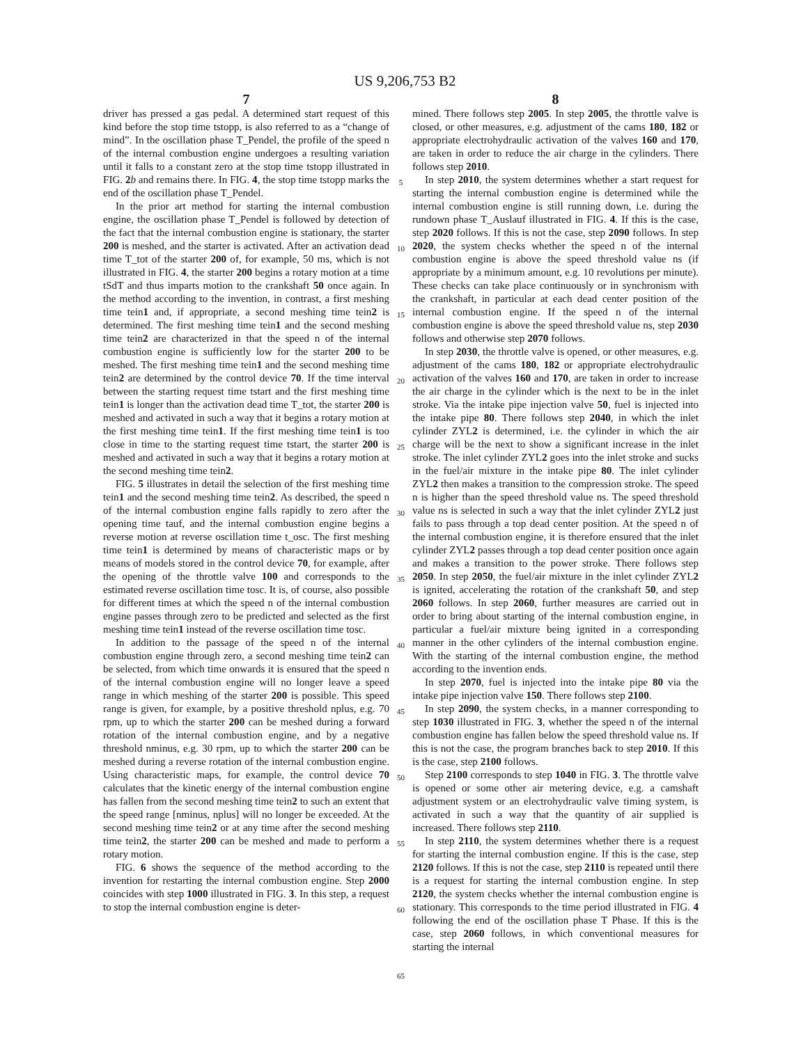US 9,206,753 B2
7
driver has pressed a gas pedal. A determined start request of this kind before the stop time tstopp, is also referred to as a “change of mind”. In the oscillation phase T_Pendel, the profile of the speed n of the internal combustion engine undergoes a resulting variation until it falls to a constant zero at the stop time tstopp illustrated in FIG. 2 b and remains there. In FIG. 4, the stop time tstopp marks the end of the oscillation phase T_Pendel.
In the prior art method for starting the internal combustion engine, the oscillation phase T_Pendel is followed by detection of the fact that the internal combustion engine is stationary, the starter 200 is meshed, and the starter is activated. After an activation dead time T_tot of the starter 200 of, for example, 50 ms, which is not illustrated in FIG. 4, the starter 200 begins a rotary motion at a time tSdT and thus imparts motion to the crankshaft 50 once again. In the method according to the invention, in contrast, a first meshing time tein1 and, if appropriate, a second meshing time tein2 is determined. The first meshing time tein1 and the second meshing time tein2 are characterized in that the speed n of the internal combustion engine is sufficiently low for the starter 200 to be meshed. The first meshing time tein1 and the second meshing time tein2 are determined by the control device 70. If the time interval between the starting request time tstart and the first meshing time tein1 is longer than the activation dead time T_tot, the starter 200 is meshed and activated in such a way that it begins a rotary motion at the first meshing time tein1. If the first meshing time tein1 is too close in time to the starting request time tstart, the starter 200 is meshed and activated in such a way that it begins a rotary motion at the second meshing time tein2.
FIG. 5 illustrates in detail the selection of the first meshing time tein1 and the second meshing time tein2. As described, the speed n of the internal combustion engine falls rapidly to zero after the opening time tauf, and the internal combustion engine begins a reverse motion at reverse oscillation time t_osc. The first meshing time tein1 is determined by means of characteristic maps or by means of models stored in the control device 70, for example, after the opening of the throttle valve 100 and corresponds to the estimated reverse oscillation time tosc. It is, of course, also possible for different times at which the speed n of the internal combustion engine passes through zero to be predicted and selected as the first meshing time tein1 instead of the reverse oscillation time tosc.
In addition to the passage of the speed n of the internal combustion engine through zero, a second meshing time tein2 can be selected, from which time onwards it is ensured that the speed n of the internal combustion engine will no longer leave a speed range in which meshing of the starter 200 is possible. This speed range is given, for example, by a positive threshold nplus, e.g. 70 rpm, up to which the starter 200 can be meshed during a forward rotation of the internal combustion engine, and by a negative threshold nminus, e.g. 30 rpm, up to which the starter 200 can be meshed during a reverse rotation of the internal combustion engine. Using characteristic maps, for example, the control device 70 calculates that the kinetic energy of the internal combustion engine has fallen from the second meshing time tein2 to such an extent that the speed range [nminus, nplus] will no longer be exceeded. At the second meshing time tein2 or at any time after the second meshing time tein2, the starter 200 can be meshed and made to perform a rotary motion.
FIG. 6 shows the sequence of the method according to the invention for restarting the internal combustion engine. Step 2000 coincides with step 1000 illustrated in FIG. 3. In this step, a request to stop the internal combustion engine is deter-
5
10
15
20
25
30
35
40
45
50
55
60
65
8
mined. There follows step 2005. In step 2005, the throttle valve is closed, or other measures, e.g. adjustment of the cams 180, 182 or appropriate electrohydraulic activation of the valves 160 and 170, are taken in order to reduce the air charge in the cylinders. There follows step 2010.
In step 2010, the system determines whether a start request for starting the internal combustion engine is determined while the internal combustion engine is still running down, i.e. during the rundown phase T_Auslauf illustrated in FIG. 4. If this is the case, step 2020 follows. If this is not the case, step 2090 follows. In step 2020, the system checks whether the speed n of the internal combustion engine is above the speed threshold value ns (if appropriate by a minimum amount, e.g. 10 revolutions per minute). These checks can take place continuously or in synchronism with the crankshaft, in particular at each dead center position of the internal combustion engine. If the speed n of the internal combustion engine is above the speed threshold value ns, step 2030 follows and otherwise step 2070 follows.
In step 2030, the throttle valve is opened, or other measures, e.g. adjustment of the cams 180, 182 or appropriate electrohydraulic activation of the valves 160 and 170, are taken in order to increase the air charge in the cylinder which is the next to be in the inlet stroke. Via the intake pipe injection valve 50, fuel is injected into the intake pipe 80. There follows step 2040, in which the inlet cylinder ZYL2 is determined, i.e. the cylinder in which the air charge will be the next to show a significant increase in the inlet stroke. The inlet cylinder ZYL2 goes into the inlet stroke and sucks in the fuel/air mixture in the intake pipe 80. The inlet cylinder ZYL2 then makes a transition to the compression stroke. The speed n is higher than the speed threshold value ns. The speed threshold value ns is selected in such a way that the inlet cylinder ZYL2 just fails to pass through a top dead center position. At the speed n of the internal combustion engine, it is therefore ensured that the inlet cylinder ZYL2 passes through a top dead center position once again and makes a transition to the power stroke. There follows step 2050. In step 2050, the fuel/air mixture in the inlet cylinder ZYL2 is ignited, accelerating the rotation of the crankshaft 50, and step 2060 follows. In step 2060, further measures are carried out in order to bring about starting of the internal combustion engine, in particular a fuel/air mixture being ignited in a corresponding manner in the other cylinders of the internal combustion engine. With the starting of the internal combustion engine, the method according to the invention ends.
In step 2070, fuel is injected into the intake pipe 80 via the intake pipe injection valve 150. There follows step 2100.
In step 2090, the system checks, in a manner corresponding to step 1030 illustrated in FIG. 3, whether the speed n of the internal combustion engine has fallen below the speed threshold value ns. If this is not the case, the program branches back to step 2010. If this is the case, step 2100 follows.
Step 2100 corresponds to step 1040 in FIG. 3. The throttle valve is opened or some other air metering device, e.g. a camshaft adjustment system or an electrohydraulic valve timing system, is activated in such a way that the quantity of air supplied is increased. There follows step 2110.
In step 2110, the system determines whether there is a request for starting the internal combustion engine. If this is the case, step 2120 follows. If this is not the case, step 2110 is repeated until there is a request for starting the internal combustion engine. In step 2120, the system checks whether the internal combustion engine is stationary. This corresponds to the time period illustrated in FIG. 4 following the end of the oscillation phase T Phase. If this is the case, step 2060 follows, in which conventional measures for starting the internal